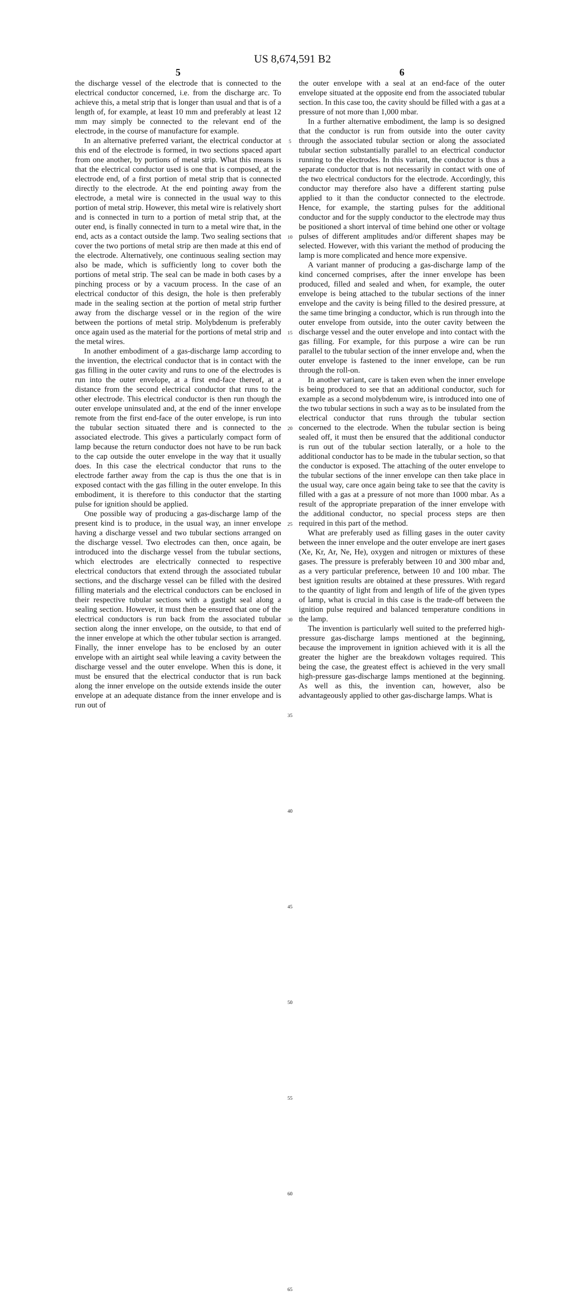US 8,674,591 B2
5
the discharge vessel of the electrode that is connected to the electrical conductor concerned, i.e. from the discharge arc. To achieve this, a metal strip that is longer than usual and that is of a length of, for example, at least 10 mm and preferably at least 12 mm may simply be connected to the relevant end of the electrode, in the course of manufacture for example.
In an alternative preferred variant, the electrical conductor at this end of the electrode is formed, in two sections spaced apart from one another, by portions of metal strip. What this means is that the electrical conductor used is one that is composed, at the electrode end, of a first portion of metal strip that is connected directly to the electrode. At the end pointing away from the electrode, a metal wire is connected in the usual way to this portion of metal strip. However, this metal wire is relatively short and is connected in turn to a portion of metal strip that, at the outer end, is finally connected in turn to a metal wire that, in the end, acts as a contact outside the lamp. Two sealing sections that cover the two portions of metal strip are then made at this end of the electrode. Alternatively, one continuous sealing section may also be made, which is sufficiently long to cover both the portions of metal strip. The seal can be made in both cases by a pinching process or by a vacuum process. In the case of an electrical conductor of this design, the hole is then preferably made in the sealing section at the portion of metal strip further away from the discharge vessel or in the region of the wire between the portions of metal strip. Molybdenum is preferably once again used as the material for the portions of metal strip and the metal wires.
In another embodiment of a gas-discharge lamp according to the invention, the electrical conductor that is in contact with the gas filling in the outer cavity and runs to one of the electrodes is run into the outer envelope, at a first end-face thereof, at a distance from the second electrical conductor that runs to the other electrode. This electrical conductor is then run though the outer envelope uninsulated and, at the end of the inner envelope remote from the first end-face of the outer envelope, is run into the tubular section situated there and is connected to the associated electrode. This gives a particularly compact form of lamp because the return conductor does not have to be run back to the cap outside the outer envelope in the way that it usually does. In this case the electrical conductor that runs to the electrode farther away from the cap is thus the one that is in exposed contact with the gas filling in the outer envelope. In this embodiment, it is therefore to this conductor that the starting pulse for ignition should be applied.
One possible way of producing a gas-discharge lamp of the present kind is to produce, in the usual way, an inner envelope having a discharge vessel and two tubular sections arranged on the discharge vessel. Two electrodes can then, once again, be introduced into the discharge vessel from the tubular sections, which electrodes are electrically connected to respective electrical conductors that extend through the associated tubular sections, and the discharge vessel can be filled with the desired filling materials and the electrical conductors can be enclosed in their respective tubular sections with a gastight seal along a sealing section. However, it must then be ensured that one of the electrical conductors is run back from the associated tubular section along the inner envelope, on the outside, to that end of the inner envelope at which the other tubular section is arranged. Finally, the inner envelope has to be enclosed by an outer envelope with an airtight seal while leaving a cavity between the discharge vessel and the outer envelope. When this is done, it must be ensured that the electrical conductor that is run back along the inner envelope on the outside extends inside the outer envelope at an adequate distance from the inner envelope and is run out of
5
10
15
20
25
30
35
40
45
50
55
60
65
6
the outer envelope with a seal at an end-face of the outer envelope situated at the opposite end from the associated tubular section. In this case too, the cavity should be filled with a gas at a pressure of not more than 1,000 mbar.
In a further alternative embodiment, the lamp is so designed that the conductor is run from outside into the outer cavity through the associated tubular section or along the associated tubular section substantially parallel to an electrical conductor running to the electrodes. In this variant, the conductor is thus a separate conductor that is not necessarily in contact with one of the two electrical conductors for the electrode. Accordingly, this conductor may therefore also have a different starting pulse applied to it than the conductor connected to the electrode. Hence, for example, the starting pulses for the additional conductor and for the supply conductor to the electrode may thus be positioned a short interval of time behind one other or voltage pulses of different amplitudes and/or different shapes may be selected. However, with this variant the method of producing the lamp is more complicated and hence more expensive.
A variant manner of producing a gas-discharge lamp of the kind concerned comprises, after the inner envelope has been produced, filled and sealed and when, for example, the outer envelope is being attached to the tubular sections of the inner envelope and the cavity is being filled to the desired pressure, at the same time bringing a conductor, which is run through into the outer envelope from outside, into the outer cavity between the discharge vessel and the outer envelope and into contact with the gas filling. For example, for this purpose a wire can be run parallel to the tubular section of the inner envelope and, when the outer envelope is fastened to the inner envelope, can be run through the roll-on.
In another variant, care is taken even when the inner envelope is being produced to see that an additional conductor, such for example as a second molybdenum wire, is introduced into one of the two tubular sections in such a way as to be insulated from the electrical conductor that runs through the tubular section concerned to the electrode. When the tubular section is being sealed off, it must then be ensured that the additional conductor is run out of the tubular section laterally, or a hole to the additional conductor has to be made in the tubular section, so that the conductor is exposed. The attaching of the outer envelope to the tubular sections of the inner envelope can then take place in the usual way, care once again being take to see that the cavity is filled with a gas at a pressure of not more than 1000 mbar. As a result of the appropriate preparation of the inner envelope with the additional conductor, no special process steps are then required in this part of the method.
What are preferably used as filling gases in the outer cavity between the inner envelope and the outer envelope are inert gases (Xe, Kr, Ar, Ne, He), oxygen and nitrogen or mixtures of these gases. The pressure is preferably between 10 and 300 mbar and, as a very particular preference, between 10 and 100 mbar. The best ignition results are obtained at these pressures. With regard to the quantity of light from and length of life of the given types of lamp, what is crucial in this case is the trade-off between the ignition pulse required and balanced temperature conditions in the lamp.
The invention is particularly well suited to the preferred high-pressure gas-discharge lamps mentioned at the beginning, because the improvement in ignition achieved with it is all the greater the higher are the breakdown voltages required. This being the case, the greatest effect is achieved in the very small high-pressure gas-discharge lamps mentioned at the beginning. As well as this, the invention can, however, also be advantageously applied to other gas-discharge lamps. What is